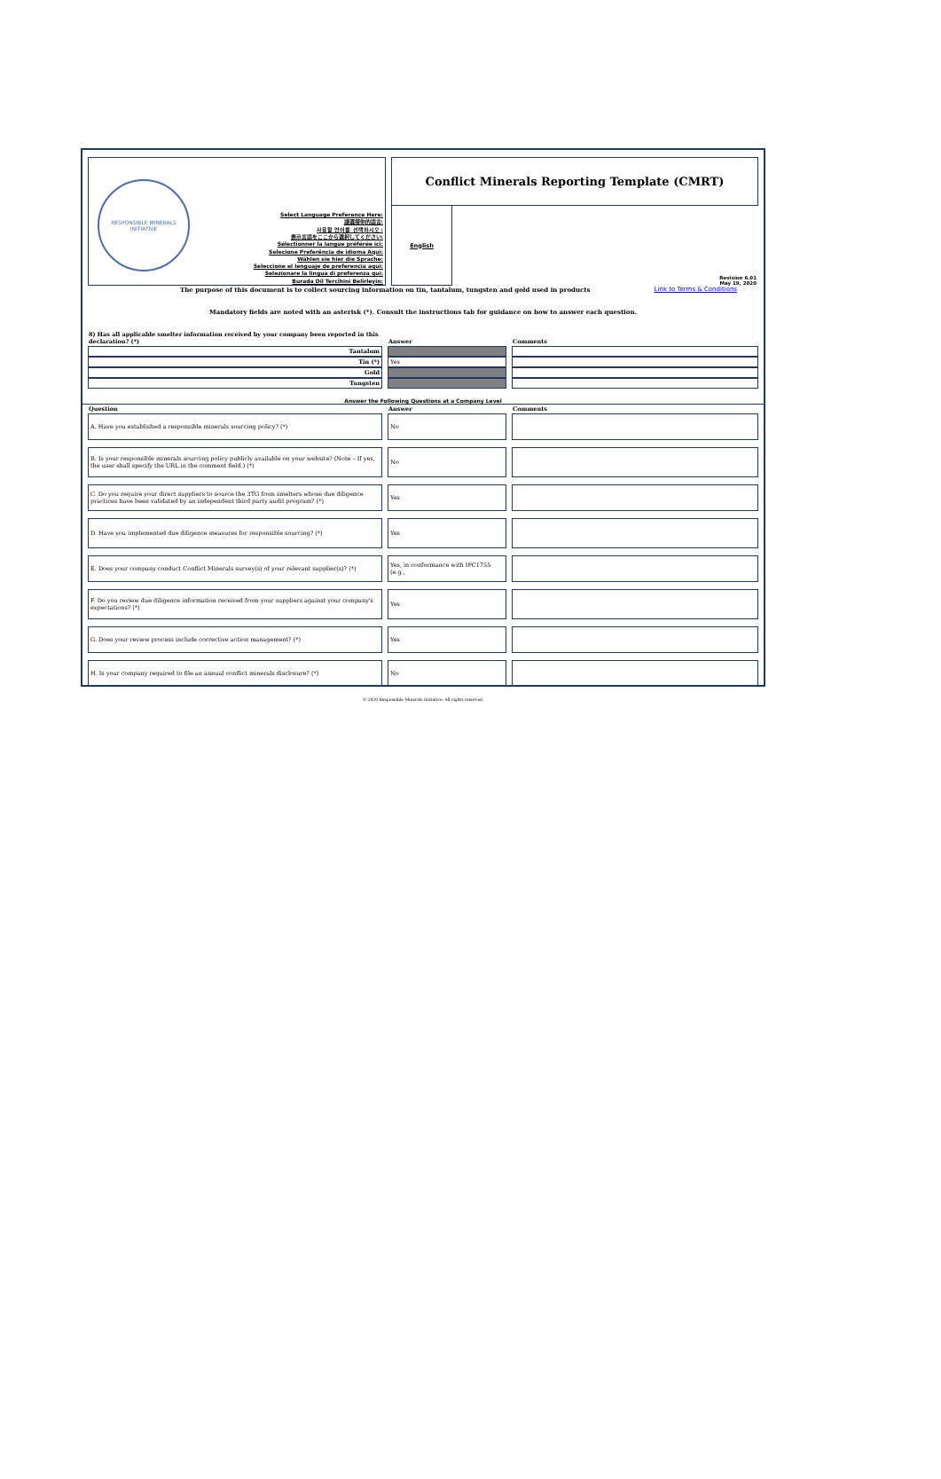RESPONSIBLE MINERALS INITIATIVE
Select Language Preference Here:
請選擇你的語言:
사용할 언어를 선택하시오 :
表示言語をここから選択してください:
Sélectionner la langue préférée ici:
Selecione Preferência de idioma Aqui:
Wählen sie hier die Sprache:
Seleccione el lenguaje de preferencia aqui:
Selezionare la lingua di preferenza qui:
Burada Dil Tercihini Belirleyin:
Conflict Minerals Reporting Template (CMRT)
English
Revision 6.01
May 19, 2020
The purpose of this document is to collect sourcing information on tin, tantalum, tungsten and gold used in products Link to Terms & Conditions
Mandatory fields are noted with an asterisk (*). Consult the instructions tab for guidance on how to answer each question.
| 8) Has all applicable smelter information received by your company been reported in this declaration? (*) | Answer | Comments |
| --- | --- | --- |
| Tantalum | | |
| Tin (*) | Yes | |
| Gold | | |
| Tungsten | | |
Answer the Following Questions at a Company Level
| Question | Answer | Comments |
| --- | --- | --- |
| A. Have you established a responsible minerals sourcing policy? (*) | No | |
| B. Is your responsible minerals sourcing policy publicly available on your website? (Note – If yes, the user shall specify the URL in the comment field.) (*) | No | |
| C. Do you require your direct suppliers to source the 3TG from smelters whose due diligence practices have been validated by an independent third party audit program? (*) | Yes | |
| D. Have you implemented due diligence measures for responsible sourcing? (*) | Yes | |
| E. Does your company conduct Conflict Minerals survey(s) of your relevant supplier(s)? (*) | Yes, in conformance with IPC1755 (e.g., | |
| F. Do you review due diligence information received from your suppliers against your company's expectations? (*) | Yes | |
| G. Does your review process include corrective action management? (*) | Yes | |
| H. Is your company required to file an annual conflict minerals disclosure? (*) | No | |
© 2020 Responsible Minerals Initiative. All rights reserved.